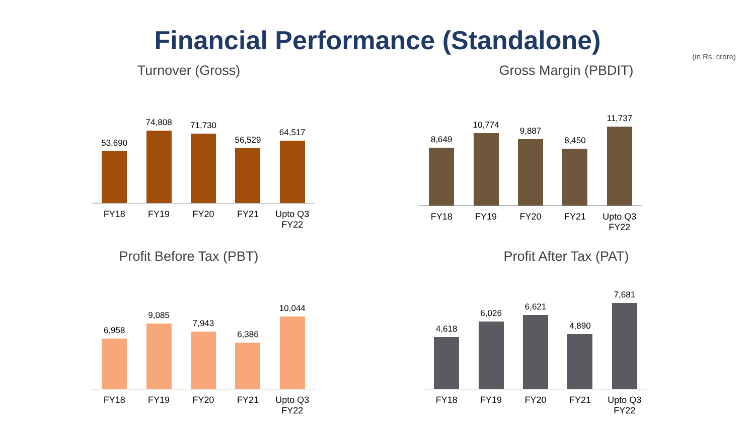Financial Performance (Standalone)
(in Rs. crore)
Turnover (Gross)
53,690
FY18
74,808
FY19
71,730
FY20
56,529
FY21
64,517
Upto Q3 FY22
Gross Margin (PBDIT)
8,649
FY18
10,774
FY19
9,887
FY20
8,450
FY21
11,737
Upto Q3 FY22
Profit Before Tax (PBT)
6,958
FY18
9,085
FY19
7,943
FY20
6,386
FY21
10,044
Upto Q3 FY22
Profit After Tax (PAT)
4,618
FY18
6,026
FY19
6,621
FY20
4,890
FY21
7,681
Upto Q3 FY22